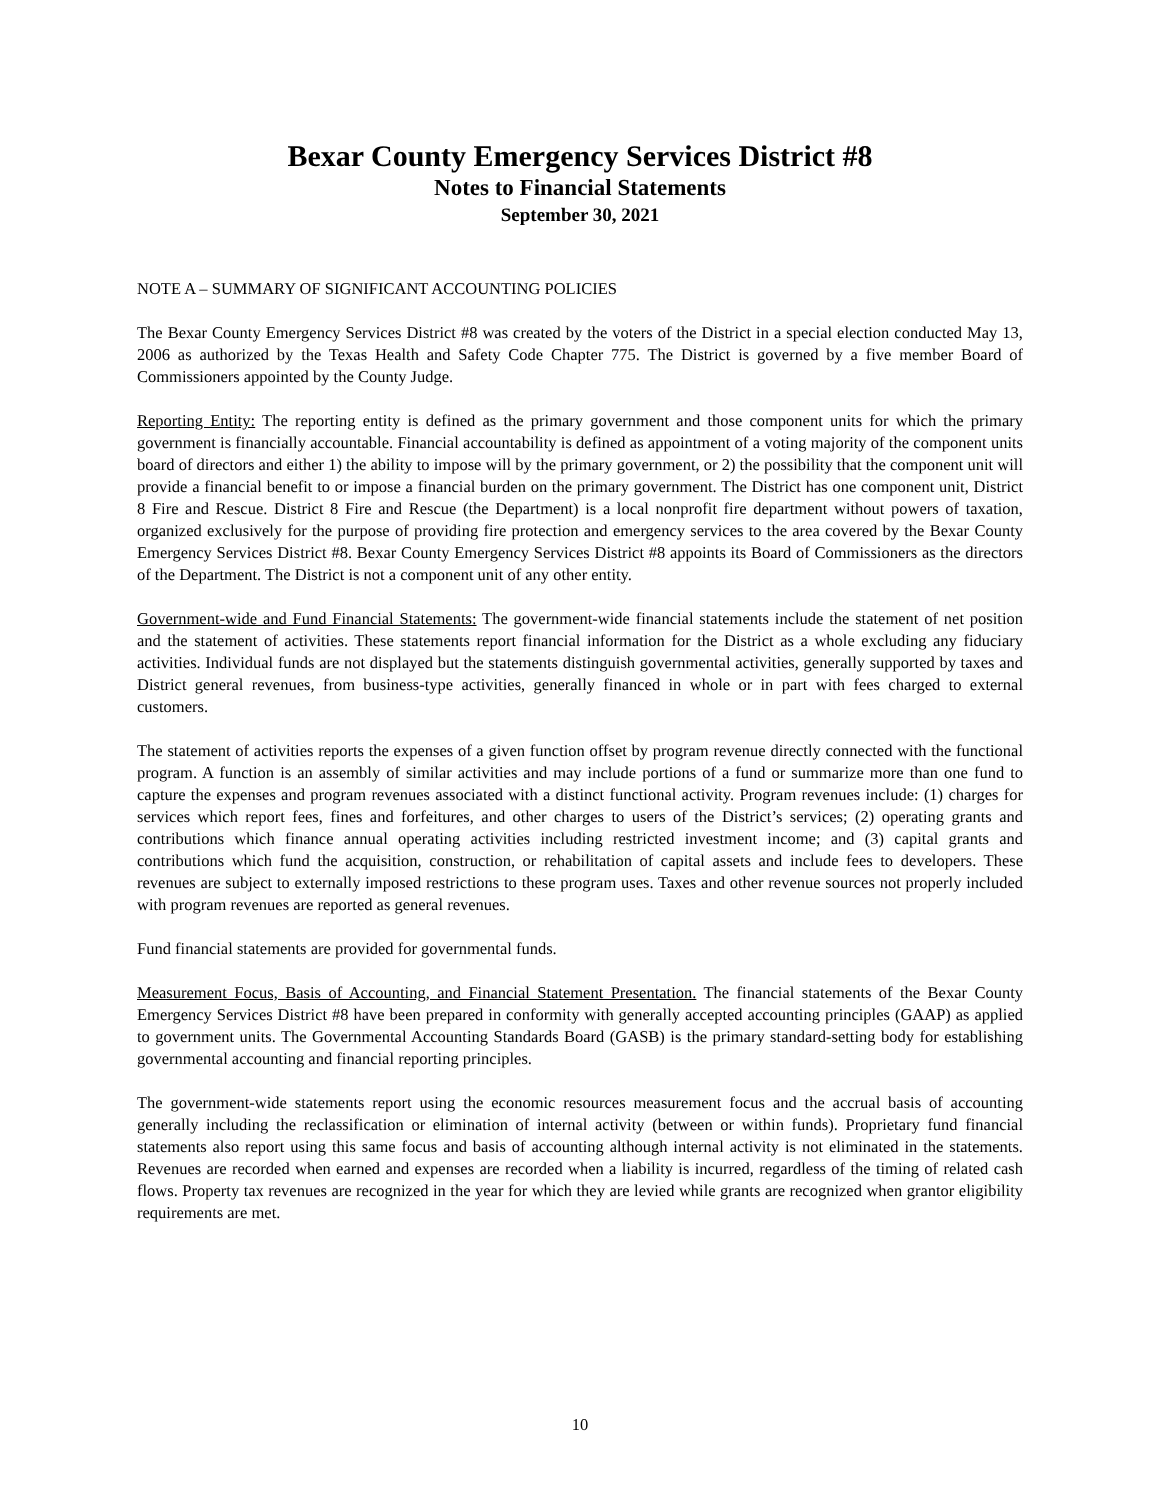Bexar County Emergency Services District #8
Notes to Financial Statements
September 30, 2021
NOTE A – SUMMARY OF SIGNIFICANT ACCOUNTING POLICIES
The Bexar County Emergency Services District #8 was created by the voters of the District in a special election conducted May 13, 2006 as authorized by the Texas Health and Safety Code Chapter 775. The District is governed by a five member Board of Commissioners appointed by the County Judge.
Reporting Entity: The reporting entity is defined as the primary government and those component units for which the primary government is financially accountable. Financial accountability is defined as appointment of a voting majority of the component units board of directors and either 1) the ability to impose will by the primary government, or 2) the possibility that the component unit will provide a financial benefit to or impose a financial burden on the primary government. The District has one component unit, District 8 Fire and Rescue. District 8 Fire and Rescue (the Department) is a local nonprofit fire department without powers of taxation, organized exclusively for the purpose of providing fire protection and emergency services to the area covered by the Bexar County Emergency Services District #8. Bexar County Emergency Services District #8 appoints its Board of Commissioners as the directors of the Department. The District is not a component unit of any other entity.
Government-wide and Fund Financial Statements: The government-wide financial statements include the statement of net position and the statement of activities. These statements report financial information for the District as a whole excluding any fiduciary activities. Individual funds are not displayed but the statements distinguish governmental activities, generally supported by taxes and District general revenues, from business-type activities, generally financed in whole or in part with fees charged to external customers.
The statement of activities reports the expenses of a given function offset by program revenue directly connected with the functional program. A function is an assembly of similar activities and may include portions of a fund or summarize more than one fund to capture the expenses and program revenues associated with a distinct functional activity. Program revenues include: (1) charges for services which report fees, fines and forfeitures, and other charges to users of the District’s services; (2) operating grants and contributions which finance annual operating activities including restricted investment income; and (3) capital grants and contributions which fund the acquisition, construction, or rehabilitation of capital assets and include fees to developers. These revenues are subject to externally imposed restrictions to these program uses. Taxes and other revenue sources not properly included with program revenues are reported as general revenues.
Fund financial statements are provided for governmental funds.
Measurement Focus, Basis of Accounting, and Financial Statement Presentation. The financial statements of the Bexar County Emergency Services District #8 have been prepared in conformity with generally accepted accounting principles (GAAP) as applied to government units. The Governmental Accounting Standards Board (GASB) is the primary standard-setting body for establishing governmental accounting and financial reporting principles.
The government-wide statements report using the economic resources measurement focus and the accrual basis of accounting generally including the reclassification or elimination of internal activity (between or within funds). Proprietary fund financial statements also report using this same focus and basis of accounting although internal activity is not eliminated in the statements. Revenues are recorded when earned and expenses are recorded when a liability is incurred, regardless of the timing of related cash flows. Property tax revenues are recognized in the year for which they are levied while grants are recognized when grantor eligibility requirements are met.
10